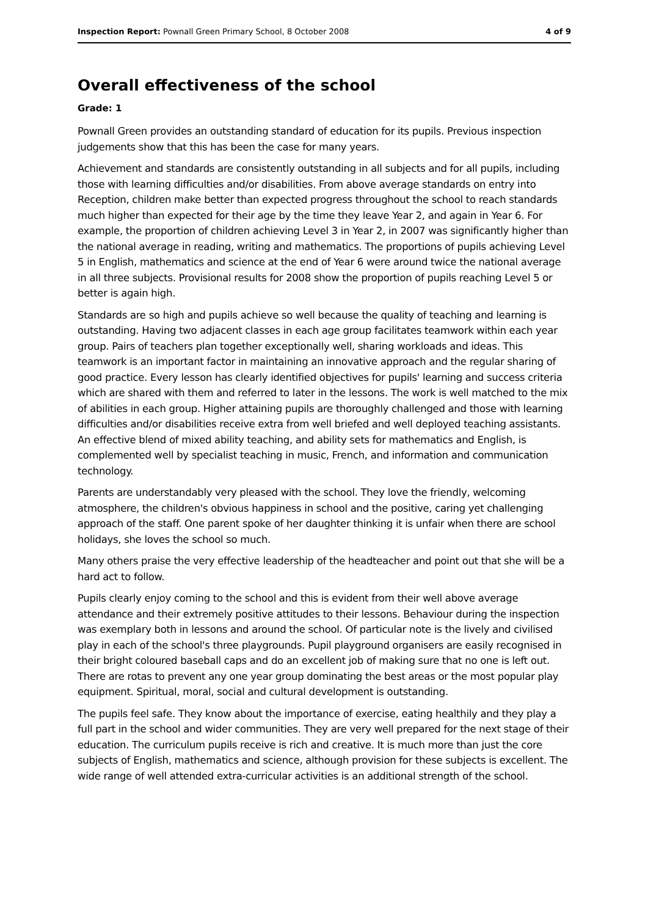Inspection Report: Pownall Green Primary School, 8 October 2008 4 of 9
Overall effectiveness of the school
Grade: 1
Pownall Green provides an outstanding standard of education for its pupils. Previous inspection judgements show that this has been the case for many years.
Achievement and standards are consistently outstanding in all subjects and for all pupils, including those with learning difficulties and/or disabilities. From above average standards on entry into Reception, children make better than expected progress throughout the school to reach standards much higher than expected for their age by the time they leave Year 2, and again in Year 6. For example, the proportion of children achieving Level 3 in Year 2, in 2007 was significantly higher than the national average in reading, writing and mathematics. The proportions of pupils achieving Level 5 in English, mathematics and science at the end of Year 6 were around twice the national average in all three subjects. Provisional results for 2008 show the proportion of pupils reaching Level 5 or better is again high.
Standards are so high and pupils achieve so well because the quality of teaching and learning is outstanding. Having two adjacent classes in each age group facilitates teamwork within each year group. Pairs of teachers plan together exceptionally well, sharing workloads and ideas. This teamwork is an important factor in maintaining an innovative approach and the regular sharing of good practice. Every lesson has clearly identified objectives for pupils' learning and success criteria which are shared with them and referred to later in the lessons. The work is well matched to the mix of abilities in each group. Higher attaining pupils are thoroughly challenged and those with learning difficulties and/or disabilities receive extra from well briefed and well deployed teaching assistants. An effective blend of mixed ability teaching, and ability sets for mathematics and English, is complemented well by specialist teaching in music, French, and information and communication technology.
Parents are understandably very pleased with the school. They love the friendly, welcoming atmosphere, the children's obvious happiness in school and the positive, caring yet challenging approach of the staff. One parent spoke of her daughter thinking it is unfair when there are school holidays, she loves the school so much.
Many others praise the very effective leadership of the headteacher and point out that she will be a hard act to follow.
Pupils clearly enjoy coming to the school and this is evident from their well above average attendance and their extremely positive attitudes to their lessons. Behaviour during the inspection was exemplary both in lessons and around the school. Of particular note is the lively and civilised play in each of the school's three playgrounds. Pupil playground organisers are easily recognised in their bright coloured baseball caps and do an excellent job of making sure that no one is left out. There are rotas to prevent any one year group dominating the best areas or the most popular play equipment. Spiritual, moral, social and cultural development is outstanding.
The pupils feel safe. They know about the importance of exercise, eating healthily and they play a full part in the school and wider communities. They are very well prepared for the next stage of their education. The curriculum pupils receive is rich and creative. It is much more than just the core subjects of English, mathematics and science, although provision for these subjects is excellent. The wide range of well attended extra-curricular activities is an additional strength of the school.